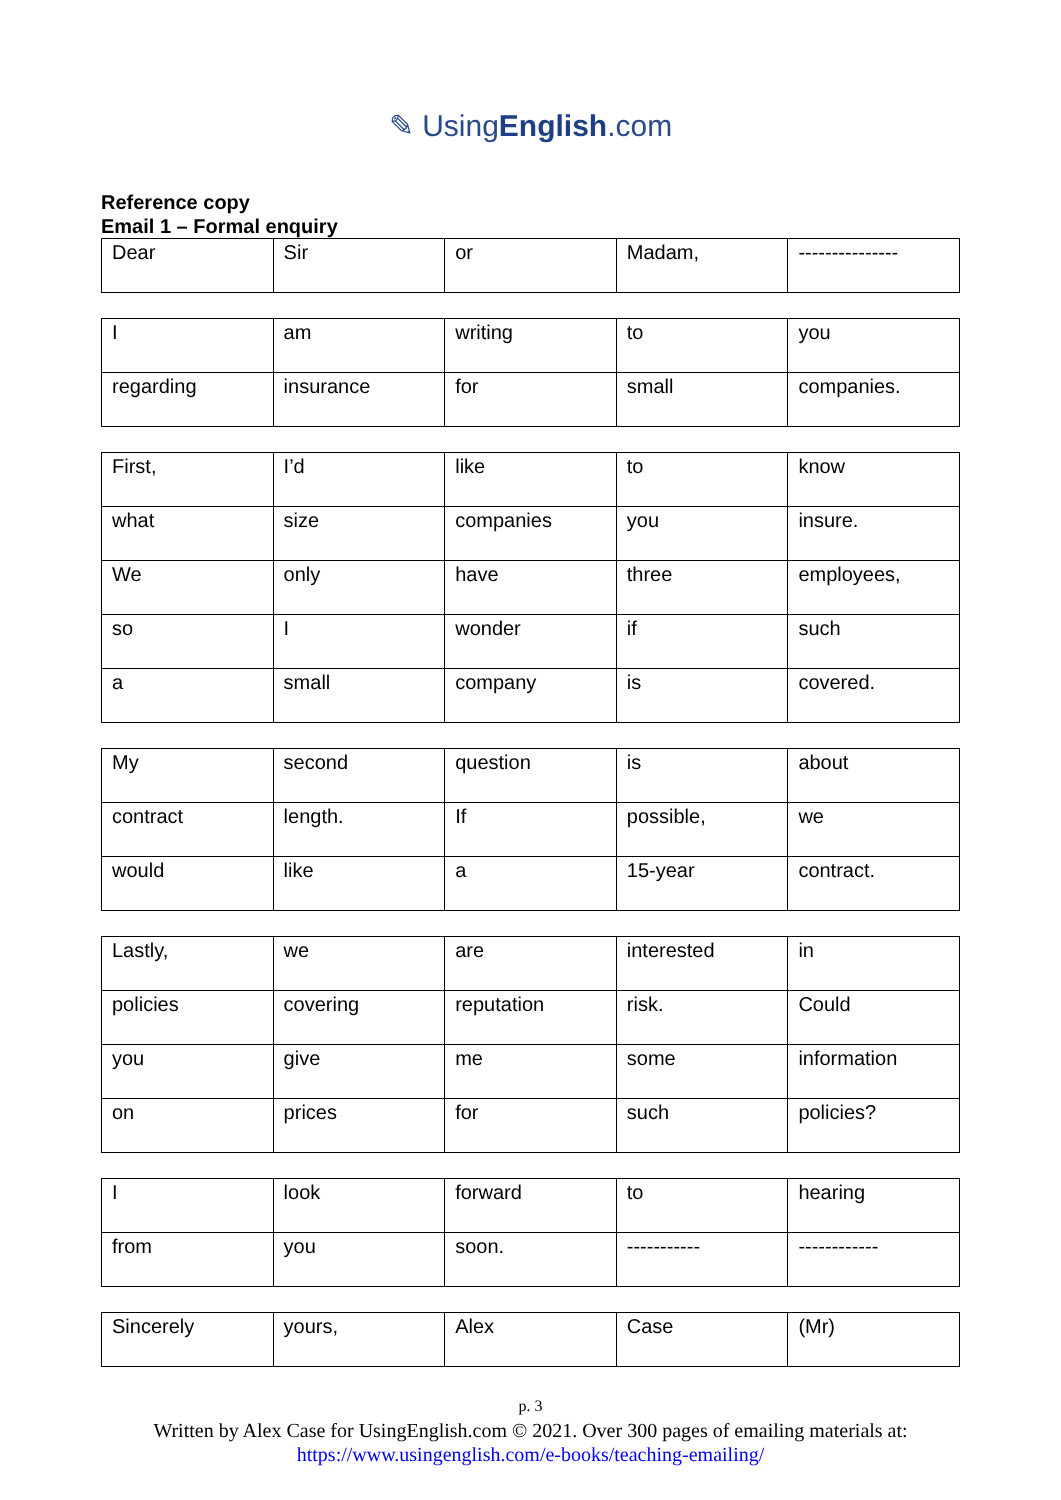✎ UsingEnglish.com
Reference copy
Email 1 – Formal enquiry
| Dear | Sir | or | Madam, | --------------- |
| I | am | writing | to | you |
| regarding | insurance | for | small | companies. |
| First, | I’d | like | to | know |
| what | size | companies | you | insure. |
| We | only | have | three | employees, |
| so | I | wonder | if | such |
| a | small | company | is | covered. |
| My | second | question | is | about |
| contract | length. | If | possible, | we |
| would | like | a | 15-year | contract. |
| Lastly, | we | are | interested | in |
| policies | covering | reputation | risk. | Could |
| you | give | me | some | information |
| on | prices | for | such | policies? |
| I | look | forward | to | hearing |
| from | you | soon. | ----------- | ------------ |
| Sincerely | yours, | Alex | Case | (Mr) |
p. 3
Written by Alex Case for UsingEnglish.com © 2021. Over 300 pages of emailing materials at:
https://www.usingenglish.com/e-books/teaching-emailing/